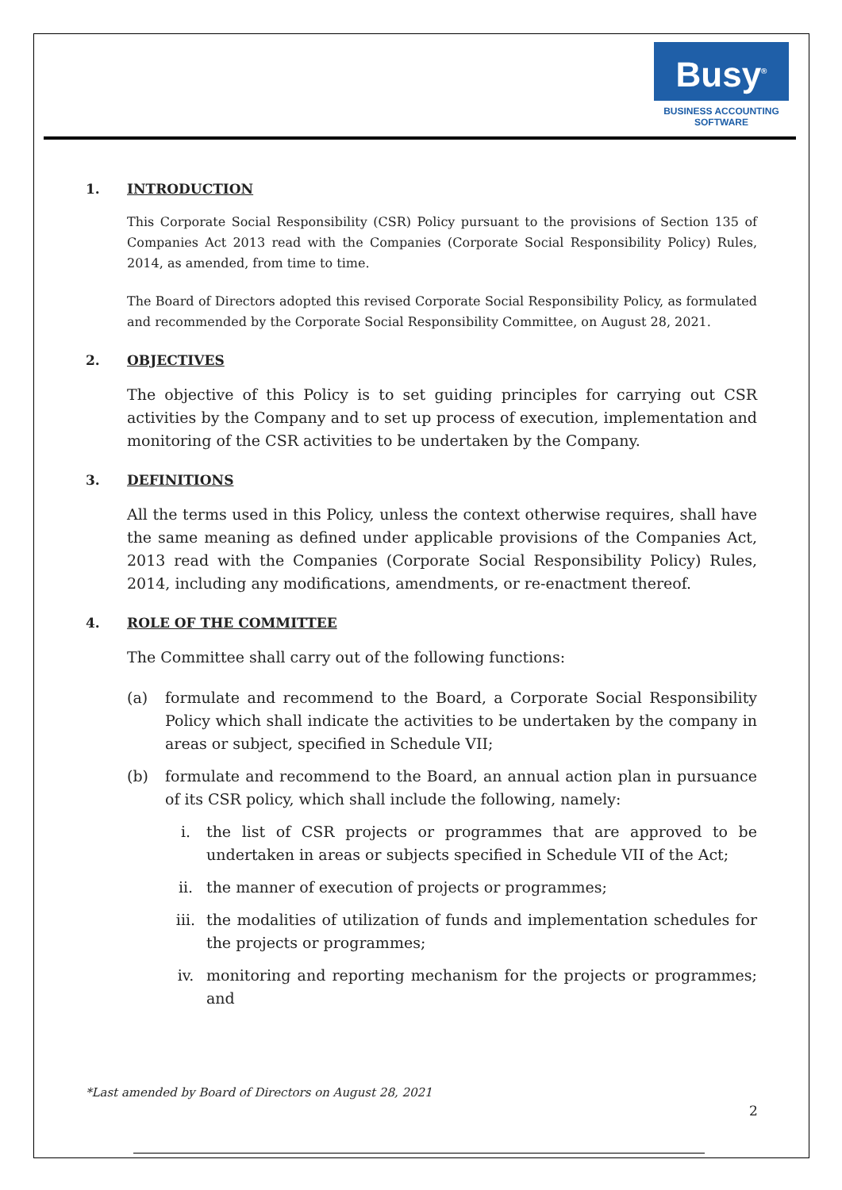Busy<sup>®</sup>
BUSINESS ACCOUNTING
SOFTWARE
1. INTRODUCTION
This Corporate Social Responsibility (CSR) Policy pursuant to the provisions of Section 135 of Companies Act 2013 read with the Companies (Corporate Social Responsibility Policy) Rules, 2014, as amended, from time to time.
The Board of Directors adopted this revised Corporate Social Responsibility Policy, as formulated and recommended by the Corporate Social Responsibility Committee, on August 28, 2021.
2. OBJECTIVES
The objective of this Policy is to set guiding principles for carrying out CSR activities by the Company and to set up process of execution, implementation and monitoring of the CSR activities to be undertaken by the Company.
3. DEFINITIONS
All the terms used in this Policy, unless the context otherwise requires, shall have the same meaning as defined under applicable provisions of the Companies Act, 2013 read with the Companies (Corporate Social Responsibility Policy) Rules, 2014, including any modifications, amendments, or re-enactment thereof.
4. ROLE OF THE COMMITTEE
The Committee shall carry out of the following functions:
(a) formulate and recommend to the Board, a Corporate Social Responsibility Policy which shall indicate the activities to be undertaken by the company in areas or subject, specified in Schedule VII;
(b) formulate and recommend to the Board, an annual action plan in pursuance of its CSR policy, which shall include the following, namely:
i. the list of CSR projects or programmes that are approved to be undertaken in areas or subjects specified in Schedule VII of the Act;
ii. the manner of execution of projects or programmes;
iii. the modalities of utilization of funds and implementation schedules for the projects or programmes;
iv. monitoring and reporting mechanism for the projects or programmes; and
*Last amended by Board of Directors on August 28, 2021
2